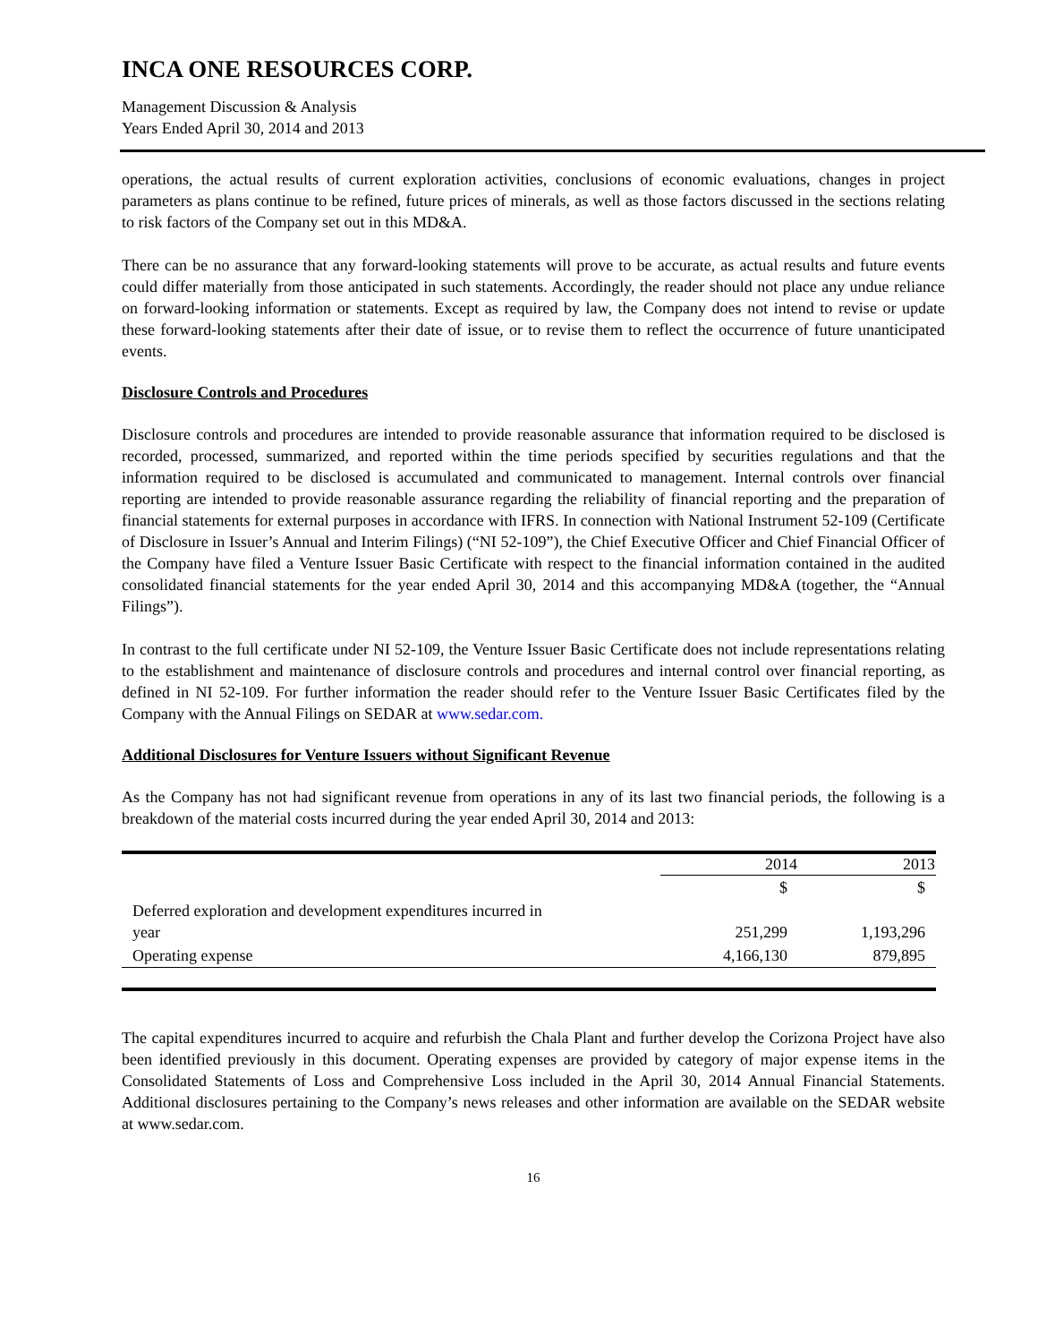INCA ONE RESOURCES CORP.
Management Discussion & Analysis
Years Ended April 30, 2014 and 2013
operations, the actual results of current exploration activities, conclusions of economic evaluations, changes in project parameters as plans continue to be refined, future prices of minerals, as well as those factors discussed in the sections relating to risk factors of the Company set out in this MD&A.
There can be no assurance that any forward-looking statements will prove to be accurate, as actual results and future events could differ materially from those anticipated in such statements. Accordingly, the reader should not place any undue reliance on forward-looking information or statements. Except as required by law, the Company does not intend to revise or update these forward-looking statements after their date of issue, or to revise them to reflect the occurrence of future unanticipated events.
Disclosure Controls and Procedures
Disclosure controls and procedures are intended to provide reasonable assurance that information required to be disclosed is recorded, processed, summarized, and reported within the time periods specified by securities regulations and that the information required to be disclosed is accumulated and communicated to management. Internal controls over financial reporting are intended to provide reasonable assurance regarding the reliability of financial reporting and the preparation of financial statements for external purposes in accordance with IFRS. In connection with National Instrument 52-109 (Certificate of Disclosure in Issuer’s Annual and Interim Filings) (“NI 52-109”), the Chief Executive Officer and Chief Financial Officer of the Company have filed a Venture Issuer Basic Certificate with respect to the financial information contained in the audited consolidated financial statements for the year ended April 30, 2014 and this accompanying MD&A (together, the “Annual Filings”).
In contrast to the full certificate under NI 52-109, the Venture Issuer Basic Certificate does not include representations relating to the establishment and maintenance of disclosure controls and procedures and internal control over financial reporting, as defined in NI 52-109. For further information the reader should refer to the Venture Issuer Basic Certificates filed by the Company with the Annual Filings on SEDAR at www.sedar.com.
Additional Disclosures for Venture Issuers without Significant Revenue
As the Company has not had significant revenue from operations in any of its last two financial periods, the following is a breakdown of the material costs incurred during the year ended April 30, 2014 and 2013:
| | 2014 | 2013 |
| --- | --- | --- |
| | $ | $ |
| Deferred exploration and development expenditures incurred in year | 251,299 | 1,193,296 |
| Operating expense | 4,166,130 | 879,895 |
The capital expenditures incurred to acquire and refurbish the Chala Plant and further develop the Corizona Project have also been identified previously in this document. Operating expenses are provided by category of major expense items in the Consolidated Statements of Loss and Comprehensive Loss included in the April 30, 2014 Annual Financial Statements. Additional disclosures pertaining to the Company’s news releases and other information are available on the SEDAR website at www.sedar.com.
16